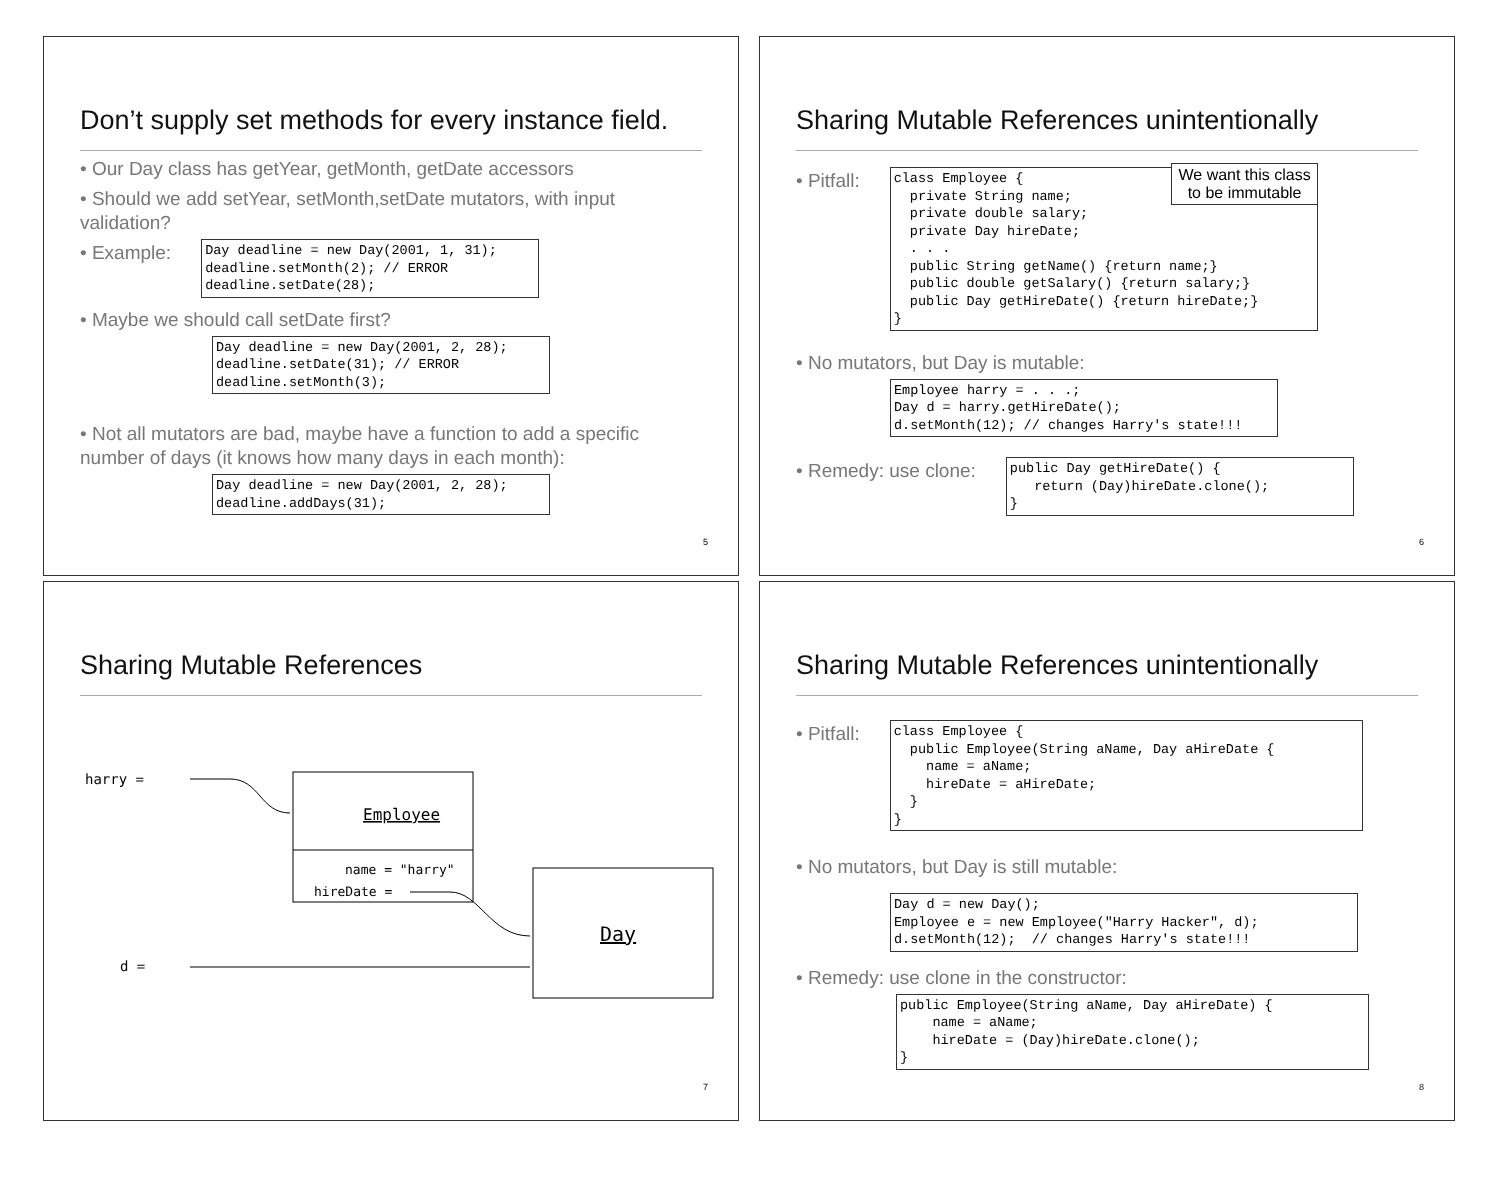Don’t supply set methods for every instance field.
• Our Day class has getYear, getMonth, getDate accessors
• Should we add setYear, setMonth,setDate mutators, with input validation?
• Example:
Day deadline = new Day(2001, 1, 31);
deadline.setMonth(2); // ERROR
deadline.setDate(28);
• Maybe we should call setDate first?
Day deadline = new Day(2001, 2, 28);
deadline.setDate(31); // ERROR
deadline.setMonth(3);
• Not all mutators are bad, maybe have a function to add a specific number of days (it knows how many days in each month):
Day deadline = new Day(2001, 2, 28);
deadline.addDays(31);
5
Sharing Mutable References unintentionally
• Pitfall:
class Employee {
  private String name;
  private double salary;
  private Day hireDate;
  . . .
  public String getName() {return name;}
  public double getSalary() {return salary;}
  public Day getHireDate() {return hireDate;}
}
We want this class
to be immutable
• No mutators, but Day is mutable:
Employee harry = . . .;
Day d = harry.getHireDate();
d.setMonth(12); // changes Harry's state!!!
• Remedy: use clone:
public Day getHireDate() {
   return (Day)hireDate.clone();
}
6
Sharing Mutable References
harry =
Employee
name = "harry"
hireDate =
Day
d =
7
Sharing Mutable References unintentionally
• Pitfall:
class Employee {
  public Employee(String aName, Day aHireDate {
    name = aName;
    hireDate = aHireDate;
  }
}
• No mutators, but Day is still mutable:
Day d = new Day();
Employee e = new Employee("Harry Hacker", d);
d.setMonth(12);  // changes Harry's state!!!
• Remedy: use clone in the constructor:
public Employee(String aName, Day aHireDate) {
    name = aName;
    hireDate = (Day)hireDate.clone();
}
8